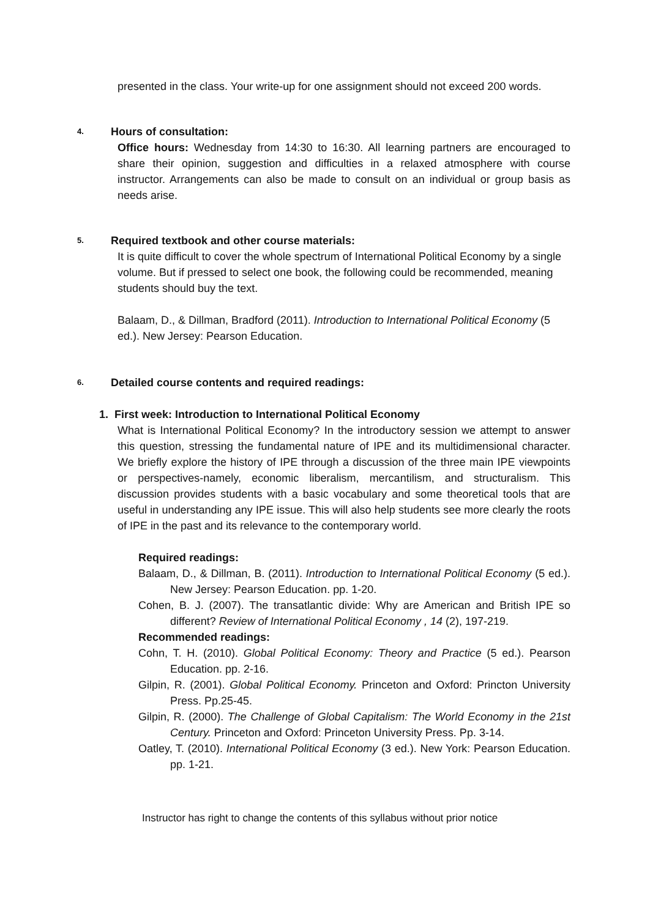presented in the class. Your write-up for one assignment should not exceed 200 words.
4. Hours of consultation:
Office hours: Wednesday from 14:30 to 16:30. All learning partners are encouraged to share their opinion, suggestion and difficulties in a relaxed atmosphere with course instructor. Arrangements can also be made to consult on an individual or group basis as needs arise.
5. Required textbook and other course materials:
It is quite difficult to cover the whole spectrum of International Political Economy by a single volume. But if pressed to select one book, the following could be recommended, meaning students should buy the text.
Balaam, D., & Dillman, Bradford (2011). Introduction to International Political Economy (5 ed.). New Jersey: Pearson Education.
6. Detailed course contents and required readings:
1. First week: Introduction to International Political Economy
What is International Political Economy? In the introductory session we attempt to answer this question, stressing the fundamental nature of IPE and its multidimensional character. We briefly explore the history of IPE through a discussion of the three main IPE viewpoints or perspectives-namely, economic liberalism, mercantilism, and structuralism. This discussion provides students with a basic vocabulary and some theoretical tools that are useful in understanding any IPE issue. This will also help students see more clearly the roots of IPE in the past and its relevance to the contemporary world.
Required readings:
Balaam, D., & Dillman, B. (2011). Introduction to International Political Economy (5 ed.). New Jersey: Pearson Education. pp. 1-20.
Cohen, B. J. (2007). The transatlantic divide: Why are American and British IPE so different? Review of International Political Economy , 14 (2), 197-219.
Recommended readings:
Cohn, T. H. (2010). Global Political Economy: Theory and Practice (5 ed.). Pearson Education. pp. 2-16.
Gilpin, R. (2001). Global Political Economy. Princeton and Oxford: Princton University Press. Pp.25-45.
Gilpin, R. (2000). The Challenge of Global Capitalism: The World Economy in the 21st Century. Princeton and Oxford: Princeton University Press. Pp. 3-14.
Oatley, T. (2010). International Political Economy (3 ed.). New York: Pearson Education. pp. 1-21.
Instructor has right to change the contents of this syllabus without prior notice